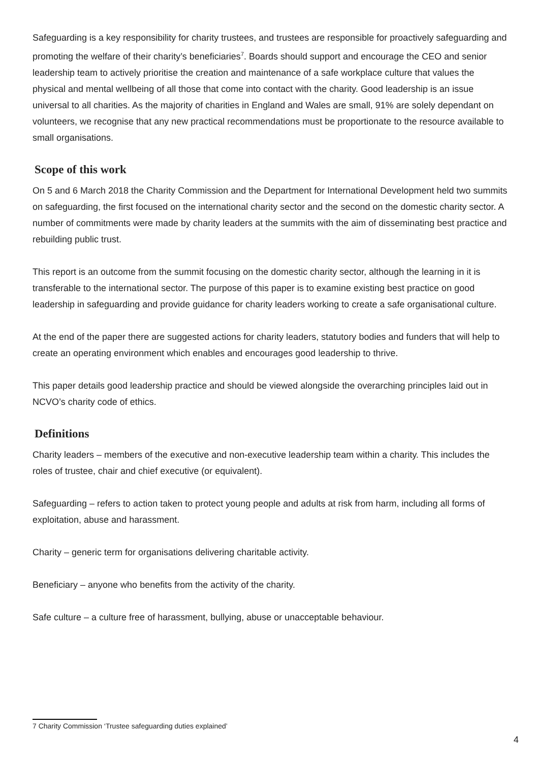Safeguarding is a key responsibility for charity trustees, and trustees are responsible for proactively safeguarding and promoting the welfare of their charity’s beneficiaries<sup>7</sup>. Boards should support and encourage the CEO and senior leadership team to actively prioritise the creation and maintenance of a safe workplace culture that values the physical and mental wellbeing of all those that come into contact with the charity. Good leadership is an issue universal to all charities. As the majority of charities in England and Wales are small, 91% are solely dependant on volunteers, we recognise that any new practical recommendations must be proportionate to the resource available to small organisations.
Scope of this work
On 5 and 6 March 2018 the Charity Commission and the Department for International Development held two summits on safeguarding, the first focused on the international charity sector and the second on the domestic charity sector. A number of commitments were made by charity leaders at the summits with the aim of disseminating best practice and rebuilding public trust.
This report is an outcome from the summit focusing on the domestic charity sector, although the learning in it is transferable to the international sector. The purpose of this paper is to examine existing best practice on good leadership in safeguarding and provide guidance for charity leaders working to create a safe organisational culture.
At the end of the paper there are suggested actions for charity leaders, statutory bodies and funders that will help to create an operating environment which enables and encourages good leadership to thrive.
This paper details good leadership practice and should be viewed alongside the overarching principles laid out in NCVO’s charity code of ethics.
Definitions
Charity leaders – members of the executive and non-executive leadership team within a charity. This includes the roles of trustee, chair and chief executive (or equivalent).
Safeguarding – refers to action taken to protect young people and adults at risk from harm, including all forms of exploitation, abuse and harassment.
Charity – generic term for organisations delivering charitable activity.
Beneficiary – anyone who benefits from the activity of the charity.
Safe culture – a culture free of harassment, bullying, abuse or unacceptable behaviour.
7 Charity Commission ‘Trustee safeguarding duties explained’
4